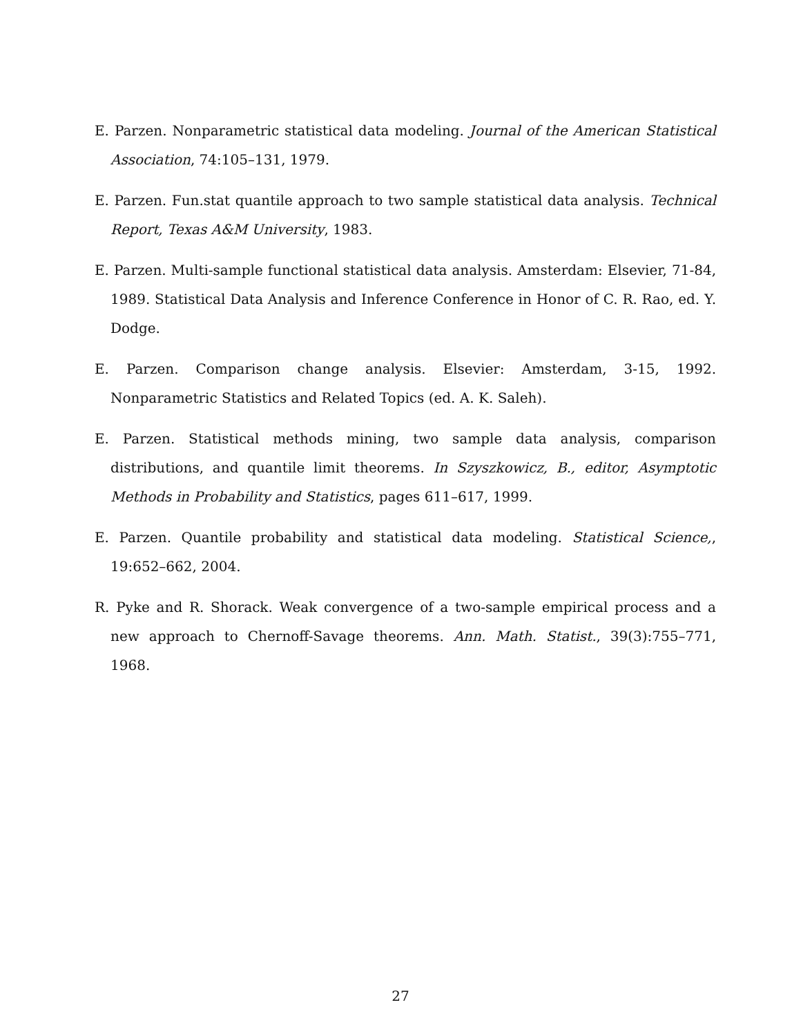E. Parzen. Nonparametric statistical data modeling. Journal of the American Statistical Association, 74:105–131, 1979.
E. Parzen. Fun.stat quantile approach to two sample statistical data analysis. Technical Report, Texas A&M University, 1983.
E. Parzen. Multi-sample functional statistical data analysis. Amsterdam: Elsevier, 71-84, 1989. Statistical Data Analysis and Inference Conference in Honor of C. R. Rao, ed. Y. Dodge.
E. Parzen. Comparison change analysis. Elsevier: Amsterdam, 3-15, 1992. Nonparametric Statistics and Related Topics (ed. A. K. Saleh).
E. Parzen. Statistical methods mining, two sample data analysis, comparison distributions, and quantile limit theorems. In Szyszkowicz, B., editor, Asymptotic Methods in Probability and Statistics, pages 611–617, 1999.
E. Parzen. Quantile probability and statistical data modeling. Statistical Science,, 19:652–662, 2004.
R. Pyke and R. Shorack. Weak convergence of a two-sample empirical process and a new approach to Chernoff-Savage theorems. Ann. Math. Statist., 39(3):755–771, 1968.
27